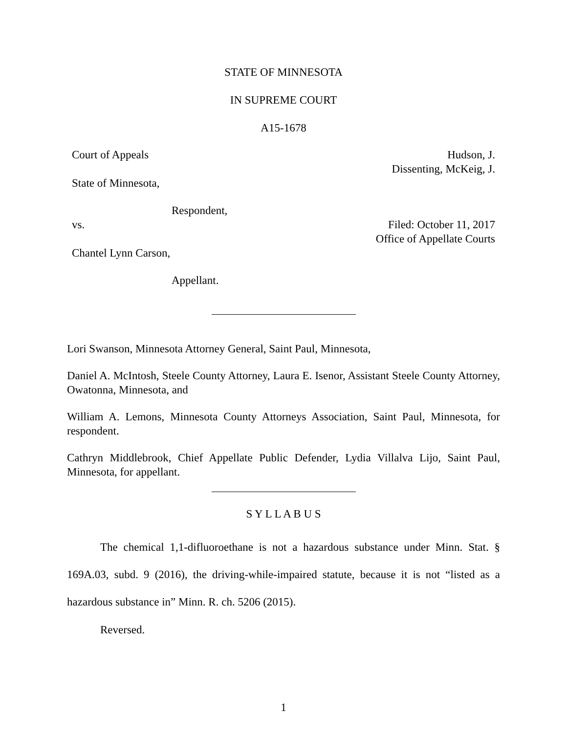STATE OF MINNESOTA
IN SUPREME COURT
A15-1678
Court of Appeals Hudson, J.
Dissenting, McKeig, J.
State of Minnesota,
Respondent,
vs. Filed: October 11, 2017
Office of Appellate Courts
Chantel Lynn Carson,
Appellant.
Lori Swanson, Minnesota Attorney General, Saint Paul, Minnesota,
Daniel A. McIntosh, Steele County Attorney, Laura E. Isenor, Assistant Steele County Attorney, Owatonna, Minnesota, and
William A. Lemons, Minnesota County Attorneys Association, Saint Paul, Minnesota, for respondent.
Cathryn Middlebrook, Chief Appellate Public Defender, Lydia Villalva Lijo, Saint Paul, Minnesota, for appellant.
S Y L L A B U S
The chemical 1,1-difluoroethane is not a hazardous substance under Minn. Stat. § 169A.03, subd. 9 (2016), the driving-while-impaired statute, because it is not “listed as a hazardous substance in” Minn. R. ch. 5206 (2015).
Reversed.
1